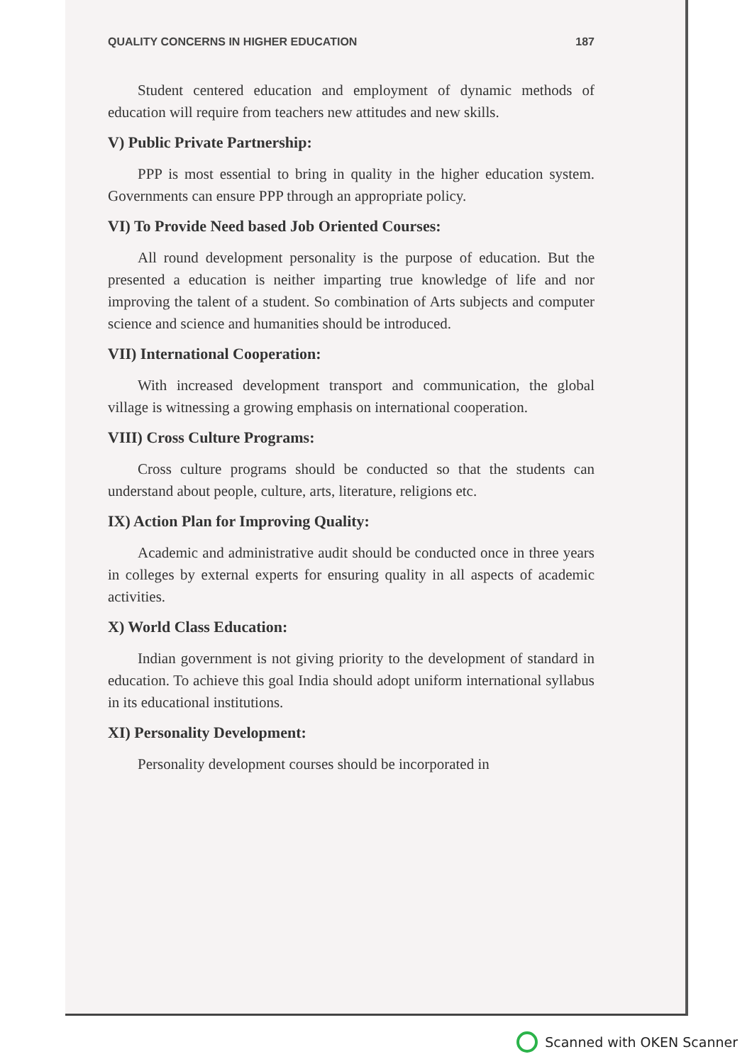QUALITY CONCERNS IN HIGHER EDUCATION 187
Student centered education and employment of dynamic methods of education will require from teachers new attitudes and new skills.
V) Public Private Partnership:
PPP is most essential to bring in quality in the higher education system. Governments can ensure PPP through an appropriate policy.
VI) To Provide Need based Job Oriented Courses:
All round development personality is the purpose of education. But the presented a education is neither imparting true knowledge of life and nor improving the talent of a student. So combination of Arts subjects and computer science and science and humanities should be introduced.
VII) International Cooperation:
With increased development transport and communication, the global village is witnessing a growing emphasis on international cooperation.
VIII) Cross Culture Programs:
Cross culture programs should be conducted so that the students can understand about people, culture, arts, literature, religions etc.
IX) Action Plan for Improving Quality:
Academic and administrative audit should be conducted once in three years in colleges by external experts for ensuring quality in all aspects of academic activities.
X) World Class Education:
Indian government is not giving priority to the development of standard in education. To achieve this goal India should adopt uniform international syllabus in its educational institutions.
XI) Personality Development:
Personality development courses should be incorporated in
Scanned with OKEN Scanner